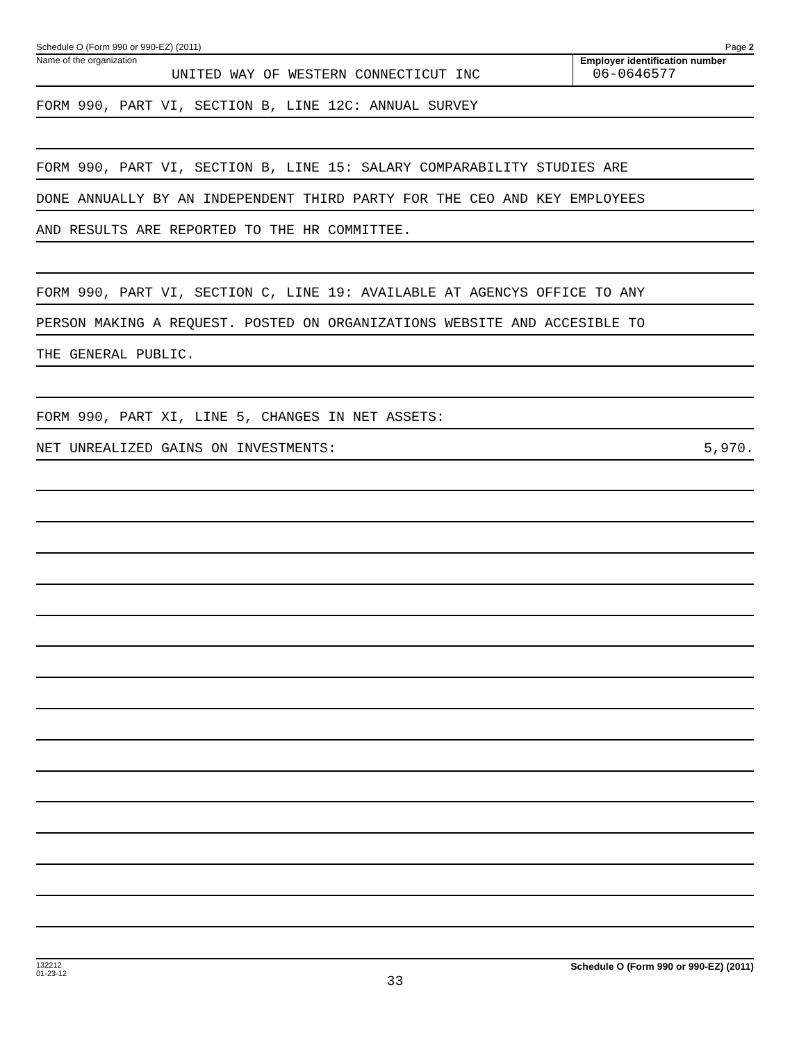Schedule O (Form 990 or 990-EZ) (2011) Page 2
Name of the organization
UNITED WAY OF WESTERN CONNECTICUT INC
Employer identification number
06-0646577
FORM 990, PART VI, SECTION B, LINE 12C: ANNUAL SURVEY
FORM 990, PART VI, SECTION B, LINE 15: SALARY COMPARABILITY STUDIES ARE
DONE ANNUALLY BY AN INDEPENDENT THIRD PARTY FOR THE CEO AND KEY EMPLOYEES
AND RESULTS ARE REPORTED TO THE HR COMMITTEE.
FORM 990, PART VI, SECTION C, LINE 19: AVAILABLE AT AGENCYS OFFICE TO ANY
PERSON MAKING A REQUEST. POSTED ON ORGANIZATIONS WEBSITE AND ACCESIBLE TO
THE GENERAL PUBLIC.
FORM 990, PART XI, LINE 5, CHANGES IN NET ASSETS:
NET UNREALIZED GAINS ON INVESTMENTS: 5,970.
132212
01-23-12 Schedule O (Form 990 or 990-EZ) (2011)
33